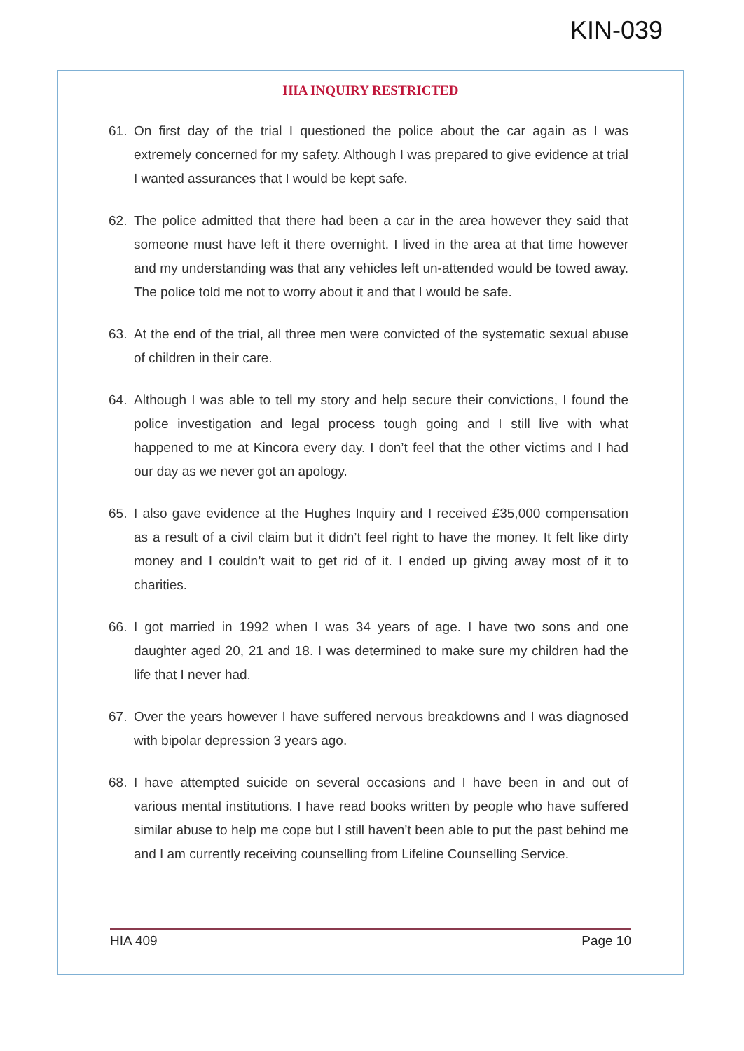KIN-039
HIA INQUIRY RESTRICTED
61. On first day of the trial I questioned the police about the car again as I was extremely concerned for my safety. Although I was prepared to give evidence at trial I wanted assurances that I would be kept safe.
62. The police admitted that there had been a car in the area however they said that someone must have left it there overnight. I lived in the area at that time however and my understanding was that any vehicles left un-attended would be towed away. The police told me not to worry about it and that I would be safe.
63. At the end of the trial, all three men were convicted of the systematic sexual abuse of children in their care.
64. Although I was able to tell my story and help secure their convictions, I found the police investigation and legal process tough going and I still live with what happened to me at Kincora every day. I don’t feel that the other victims and I had our day as we never got an apology.
65. I also gave evidence at the Hughes Inquiry and I received £35,000 compensation as a result of a civil claim but it didn’t feel right to have the money. It felt like dirty money and I couldn’t wait to get rid of it. I ended up giving away most of it to charities.
66. I got married in 1992 when I was 34 years of age. I have two sons and one daughter aged 20, 21 and 18. I was determined to make sure my children had the life that I never had.
67. Over the years however I have suffered nervous breakdowns and I was diagnosed with bipolar depression 3 years ago.
68. I have attempted suicide on several occasions and I have been in and out of various mental institutions. I have read books written by people who have suffered similar abuse to help me cope but I still haven’t been able to put the past behind me and I am currently receiving counselling from Lifeline Counselling Service.
HIA 409 Page 10